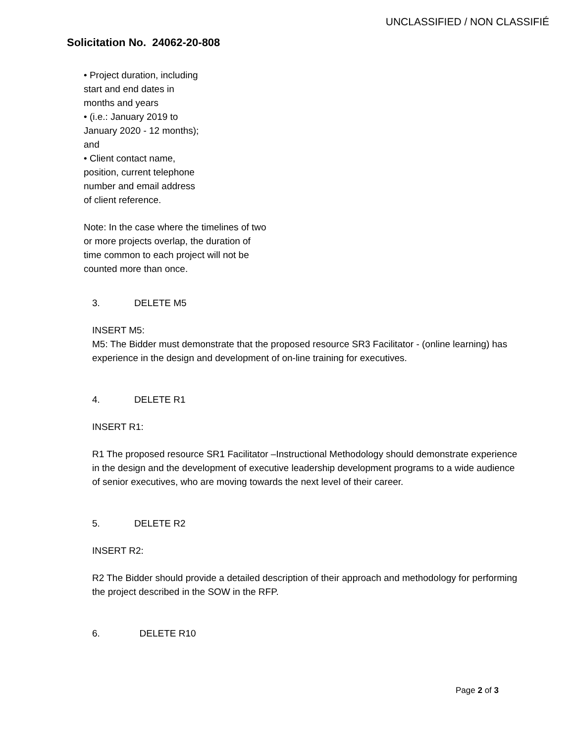UNCLASSIFIED / NON CLASSIFIÉ
Solicitation No. 24062-20-808
• Project duration, including
start and end dates in
months and years
• (i.e.: January 2019 to
January 2020 - 12 months);
and
• Client contact name,
position, current telephone
number and email address
of client reference.
Note: In the case where the timelines of two
or more projects overlap, the duration of
time common to each project will not be
counted more than once.
3. DELETE M5
INSERT M5:
M5: The Bidder must demonstrate that the proposed resource SR3 Facilitator - (online learning) has experience in the design and development of on-line training for executives.
4. DELETE R1
INSERT R1:
R1 The proposed resource SR1 Facilitator –Instructional Methodology should demonstrate experience in the design and the development of executive leadership development programs to a wide audience of senior executives, who are moving towards the next level of their career.
5. DELETE R2
INSERT R2:
R2 The Bidder should provide a detailed description of their approach and methodology for performing the project described in the SOW in the RFP.
6. DELETE R10
Page 2 of 3